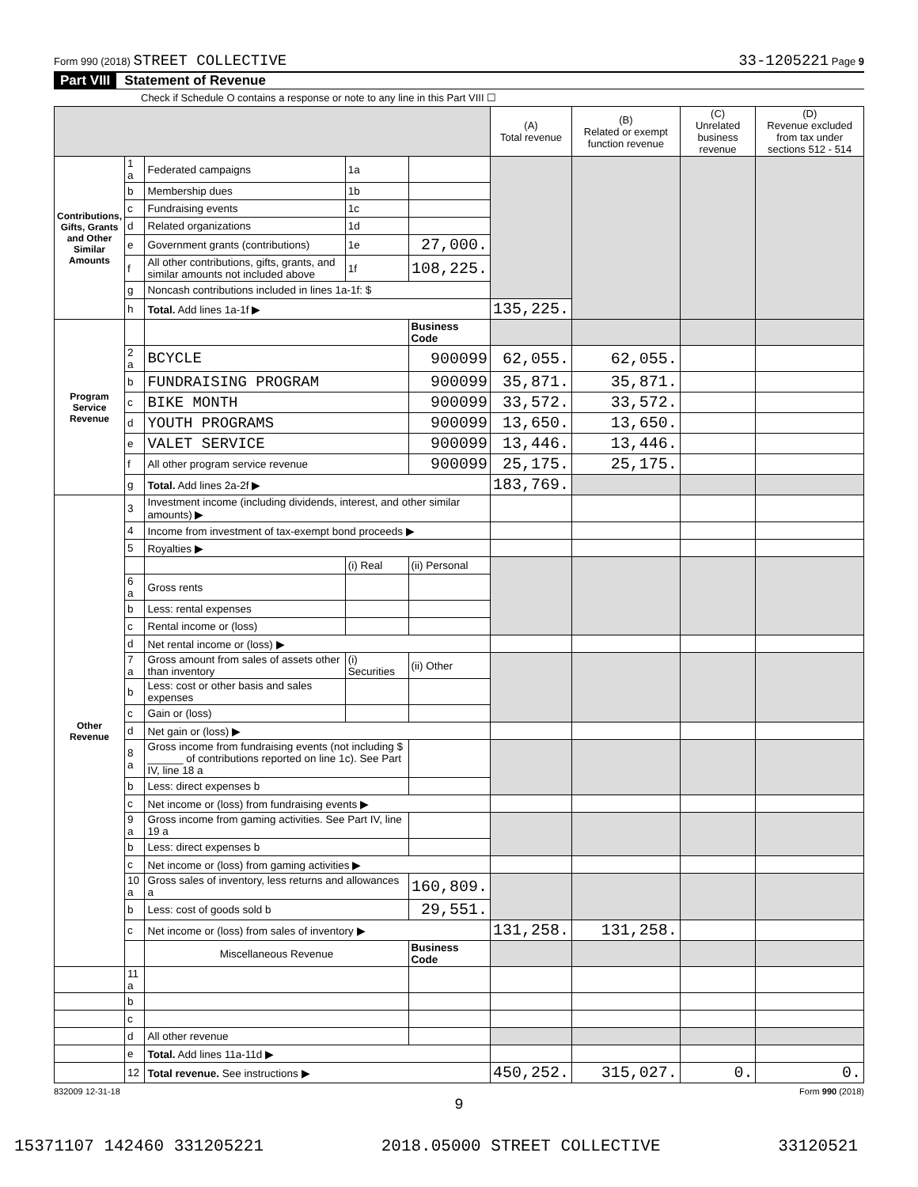Form 990 (2018) STREET COLLECTIVE 33-1205221 Page 9
Part VIII Statement of Revenue
Check if Schedule O contains a response or note to any line in this Part VIII ☐
| | | | | | (A) Total revenue | (B) Related or exempt function revenue | (C) Unrelated business revenue | (D) Revenue excluded from tax under sections 512 - 514 |
| --- | --- | --- | --- | --- | --- | --- | --- | --- |
| Contributions, Gifts, Grants and Other Similar Amounts | 1 a | Federated campaigns | 1a | | | | | |
| | b | Membership dues | 1b | | | | | |
| | c | Fundraising events | 1c | | | | | |
| | d | Related organizations | 1d | | | | | |
| | e | Government grants (contributions) | 1e | 27,000. | | | | |
| | f | All other contributions, gifts, grants, and similar amounts not included above | 1f | 108,225. | | | | |
| | g | Noncash contributions included in lines 1a-1f: $ | | | | | | |
| | h | Total. Add lines 1a-1f ▶ | | | 135,225. | | | |
| Program Service Revenue | | | | Business Code | | | | |
| | 2 a | BCYCLE | | 900099 | 62,055. | 62,055. | | |
| | b | FUNDRAISING PROGRAM | | 900099 | 35,871. | 35,871. | | |
| | c | BIKE MONTH | | 900099 | 33,572. | 33,572. | | |
| | d | YOUTH PROGRAMS | | 900099 | 13,650. | 13,650. | | |
| | e | VALET SERVICE | | 900099 | 13,446. | 13,446. | | |
| | f | All other program service revenue | | 900099 | 25,175. | 25,175. | | |
| | g | Total. Add lines 2a-2f ▶ | | | 183,769. | | | |
| Other Revenue | 3 | Investment income (including dividends, interest, and other similar amounts) ▶ | | | | | | |
| | 4 | Income from investment of tax-exempt bond proceeds ▶ | | | | | | |
| | 5 | Royalties ▶ | | | | | | |
| | | | (i) Real | (ii) Personal | | | | |
| | 6 a | Gross rents | | | | | | |
| | b | Less: rental expenses | | | | | | |
| | c | Rental income or (loss) | | | | | | |
| | d | Net rental income or (loss) ▶ | | | | | | |
| | 7 a | Gross amount from sales of assets other than inventory | (i) Securities | (ii) Other | | | | |
| | b | Less: cost or other basis and sales expenses | | | | | | |
| | c | Gain or (loss) | | | | | | |
| | d | Net gain or (loss) ▶ | | | | | | |
| | 8 a | Gross income from fundraising events (not including $ ______ of contributions reported on line 1c). See Part IV, line 18 a | | | | | | |
| | b | Less: direct expenses b | | | | | | |
| | c | Net income or (loss) from fundraising events ▶ | | | | | | |
| | 9 a | Gross income from gaming activities. See Part IV, line 19 a | | | | | | |
| | b | Less: direct expenses b | | | | | | |
| | c | Net income or (loss) from gaming activities ▶ | | | | | | |
| | 10 a | Gross sales of inventory, less returns and allowances a | | 160,809. | | | | |
| | b | Less: cost of goods sold b | | 29,551. | | | | |
| | c | Net income or (loss) from sales of inventory ▶ | | | 131,258. | 131,258. | | |
| | | Miscellaneous Revenue | | Business Code | | | | |
| | 11 a | | | | | | | |
| | b | | | | | | | |
| | c | | | | | | | |
| | d | All other revenue | | | | | | |
| | e | Total. Add lines 11a-11d ▶ | | | | | | |
| | 12 | Total revenue. See instructions ▶ | | | 450,252. | 315,027. | 0. | 0. |
832009 12-31-18 Form 990 (2018)
9
15371107 142460 331205221 2018.05000 STREET COLLECTIVE 33120521